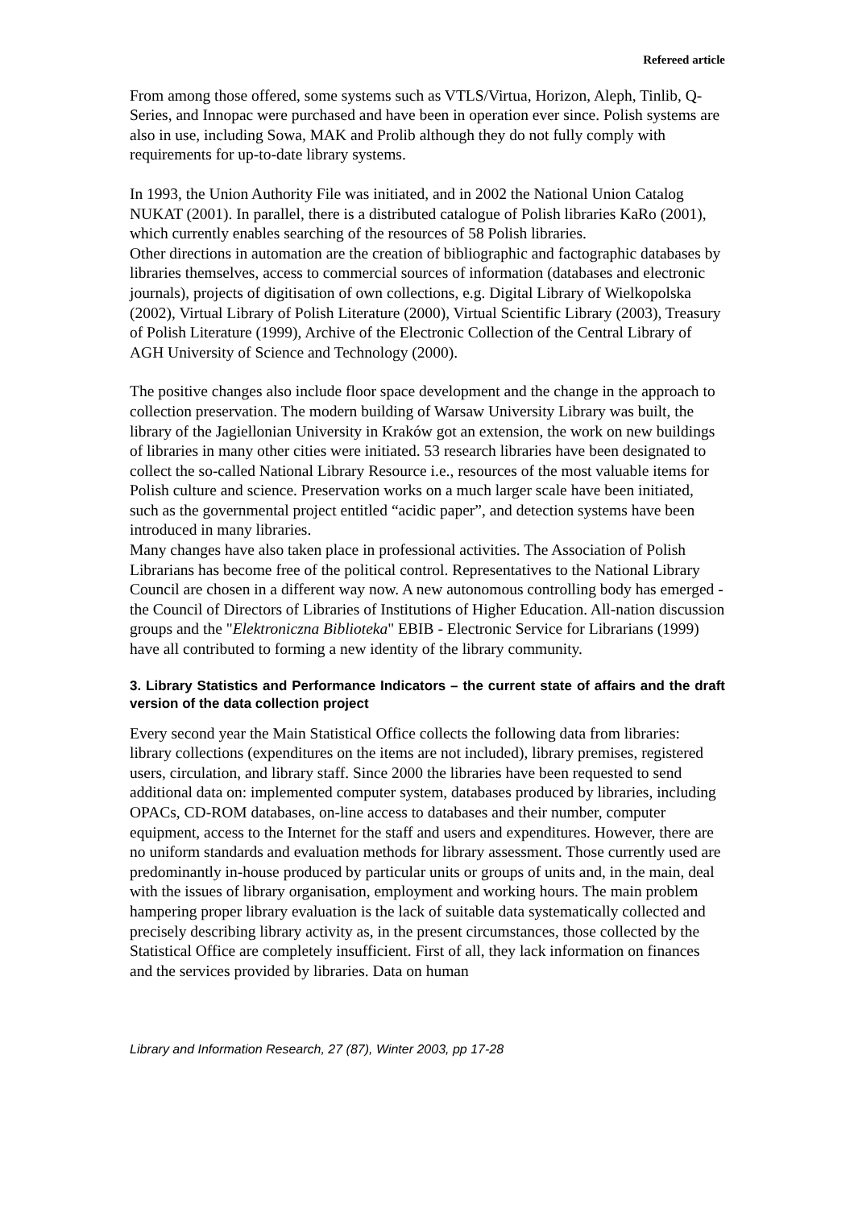Refereed article
From among those offered, some systems such as VTLS/Virtua, Horizon, Aleph, Tinlib, Q-Series, and Innopac were purchased and have been in operation ever since. Polish systems are also in use, including Sowa, MAK and Prolib although they do not fully comply with requirements for up-to-date library systems.
In 1993, the Union Authority File was initiated, and in 2002 the National Union Catalog NUKAT (2001). In parallel, there is a distributed catalogue of Polish libraries KaRo (2001), which currently enables searching of the resources of 58 Polish libraries.
Other directions in automation are the creation of bibliographic and factographic databases by libraries themselves, access to commercial sources of information (databases and electronic journals), projects of digitisation of own collections, e.g. Digital Library of Wielkopolska (2002), Virtual Library of Polish Literature (2000), Virtual Scientific Library (2003), Treasury of Polish Literature (1999), Archive of the Electronic Collection of the Central Library of AGH University of Science and Technology (2000).
The positive changes also include floor space development and the change in the approach to collection preservation. The modern building of Warsaw University Library was built, the library of the Jagiellonian University in Kraków got an extension, the work on new buildings of libraries in many other cities were initiated. 53 research libraries have been designated to collect the so-called National Library Resource i.e., resources of the most valuable items for Polish culture and science. Preservation works on a much larger scale have been initiated, such as the governmental project entitled “acidic paper”, and detection systems have been introduced in many libraries.
Many changes have also taken place in professional activities. The Association of Polish Librarians has become free of the political control. Representatives to the National Library Council are chosen in a different way now. A new autonomous controlling body has emerged - the Council of Directors of Libraries of Institutions of Higher Education. All-nation discussion groups and the "Elektroniczna Biblioteka" EBIB - Electronic Service for Librarians (1999) have all contributed to forming a new identity of the library community.
3. Library Statistics and Performance Indicators – the current state of affairs and the draft version of the data collection project
Every second year the Main Statistical Office collects the following data from libraries: library collections (expenditures on the items are not included), library premises, registered users, circulation, and library staff. Since 2000 the libraries have been requested to send additional data on: implemented computer system, databases produced by libraries, including OPACs, CD-ROM databases, on-line access to databases and their number, computer equipment, access to the Internet for the staff and users and expenditures. However, there are no uniform standards and evaluation methods for library assessment. Those currently used are predominantly in-house produced by particular units or groups of units and, in the main, deal with the issues of library organisation, employment and working hours. The main problem hampering proper library evaluation is the lack of suitable data systematically collected and precisely describing library activity as, in the present circumstances, those collected by the Statistical Office are completely insufficient. First of all, they lack information on finances and the services provided by libraries. Data on human
Library and Information Research, 27 (87), Winter 2003, pp 17-28